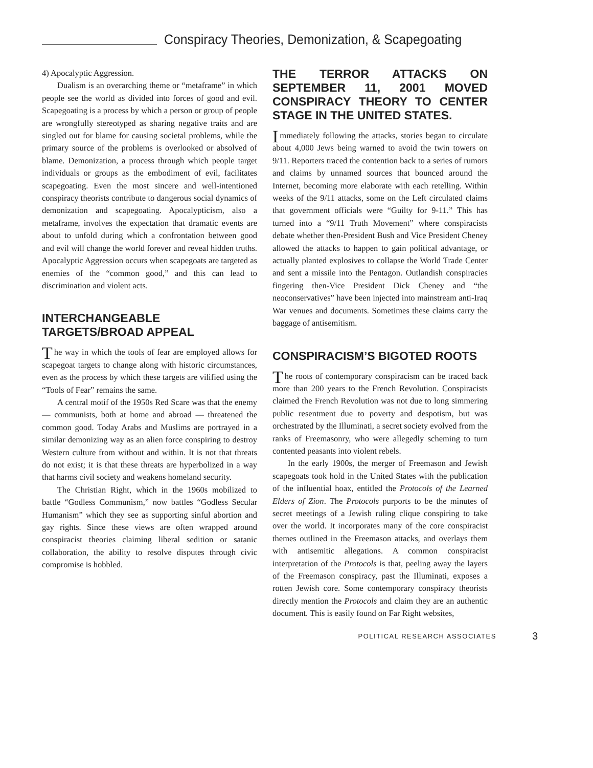Conspiracy Theories, Demonization, & Scapegoating
4) Apocalyptic Aggression.
Dualism is an overarching theme or “metaframe” in which people see the world as divided into forces of good and evil. Scapegoating is a process by which a person or group of people are wrongfully stereotyped as sharing negative traits and are singled out for blame for causing societal problems, while the primary source of the problems is overlooked or absolved of blame. Demonization, a process through which people target individuals or groups as the embodiment of evil, facilitates scapegoating. Even the most sincere and well-intentioned conspiracy theorists contribute to dangerous social dynamics of demonization and scapegoating. Apocalypticism, also a metaframe, involves the expectation that dramatic events are about to unfold during which a confrontation between good and evil will change the world forever and reveal hidden truths. Apocalyptic Aggression occurs when scapegoats are targeted as enemies of the “common good,” and this can lead to discrimination and violent acts.
INTERCHANGEABLE TARGETS/BROAD APPEAL
The way in which the tools of fear are employed allows for scapegoat targets to change along with historic circumstances, even as the process by which these targets are vilified using the “Tools of Fear” remains the same.
A central motif of the 1950s Red Scare was that the enemy — communists, both at home and abroad — threatened the common good. Today Arabs and Muslims are portrayed in a similar demonizing way as an alien force conspiring to destroy Western culture from without and within. It is not that threats do not exist; it is that these threats are hyperbolized in a way that harms civil society and weakens homeland security.
The Christian Right, which in the 1960s mobilized to battle “Godless Communism,” now battles “Godless Secular Humanism” which they see as supporting sinful abortion and gay rights. Since these views are often wrapped around conspiracist theories claiming liberal sedition or satanic collaboration, the ability to resolve disputes through civic compromise is hobbled.
THE TERROR ATTACKS ON SEPTEMBER 11, 2001 MOVED CONSPIRACY THEORY TO CENTER STAGE IN THE UNITED STATES.
Immediately following the attacks, stories began to circulate about 4,000 Jews being warned to avoid the twin towers on 9/11. Reporters traced the contention back to a series of rumors and claims by unnamed sources that bounced around the Internet, becoming more elaborate with each retelling. Within weeks of the 9/11 attacks, some on the Left circulated claims that government officials were “Guilty for 9-11.” This has turned into a “9/11 Truth Movement” where conspiracists debate whether then-President Bush and Vice President Cheney allowed the attacks to happen to gain political advantage, or actually planted explosives to collapse the World Trade Center and sent a missile into the Pentagon. Outlandish conspiracies fingering then-Vice President Dick Cheney and “the neoconservatives” have been injected into mainstream anti-Iraq War venues and documents. Sometimes these claims carry the baggage of antisemitism.
CONSPIRACISM’S BIGOTED ROOTS
The roots of contemporary conspiracism can be traced back more than 200 years to the French Revolution. Conspiracists claimed the French Revolution was not due to long simmering public resentment due to poverty and despotism, but was orchestrated by the Illuminati, a secret society evolved from the ranks of Freemasonry, who were allegedly scheming to turn contented peasants into violent rebels.
In the early 1900s, the merger of Freemason and Jewish scapegoats took hold in the United States with the publication of the influential hoax, entitled the Protocols of the Learned Elders of Zion. The Protocols purports to be the minutes of secret meetings of a Jewish ruling clique conspiring to take over the world. It incorporates many of the core conspiracist themes outlined in the Freemason attacks, and overlays them with antisemitic allegations. A common conspiracist interpretation of the Protocols is that, peeling away the layers of the Freemason conspiracy, past the Illuminati, exposes a rotten Jewish core. Some contemporary conspiracy theorists directly mention the Protocols and claim they are an authentic document. This is easily found on Far Right websites,
POLITICAL RESEARCH ASSOCIATES 3